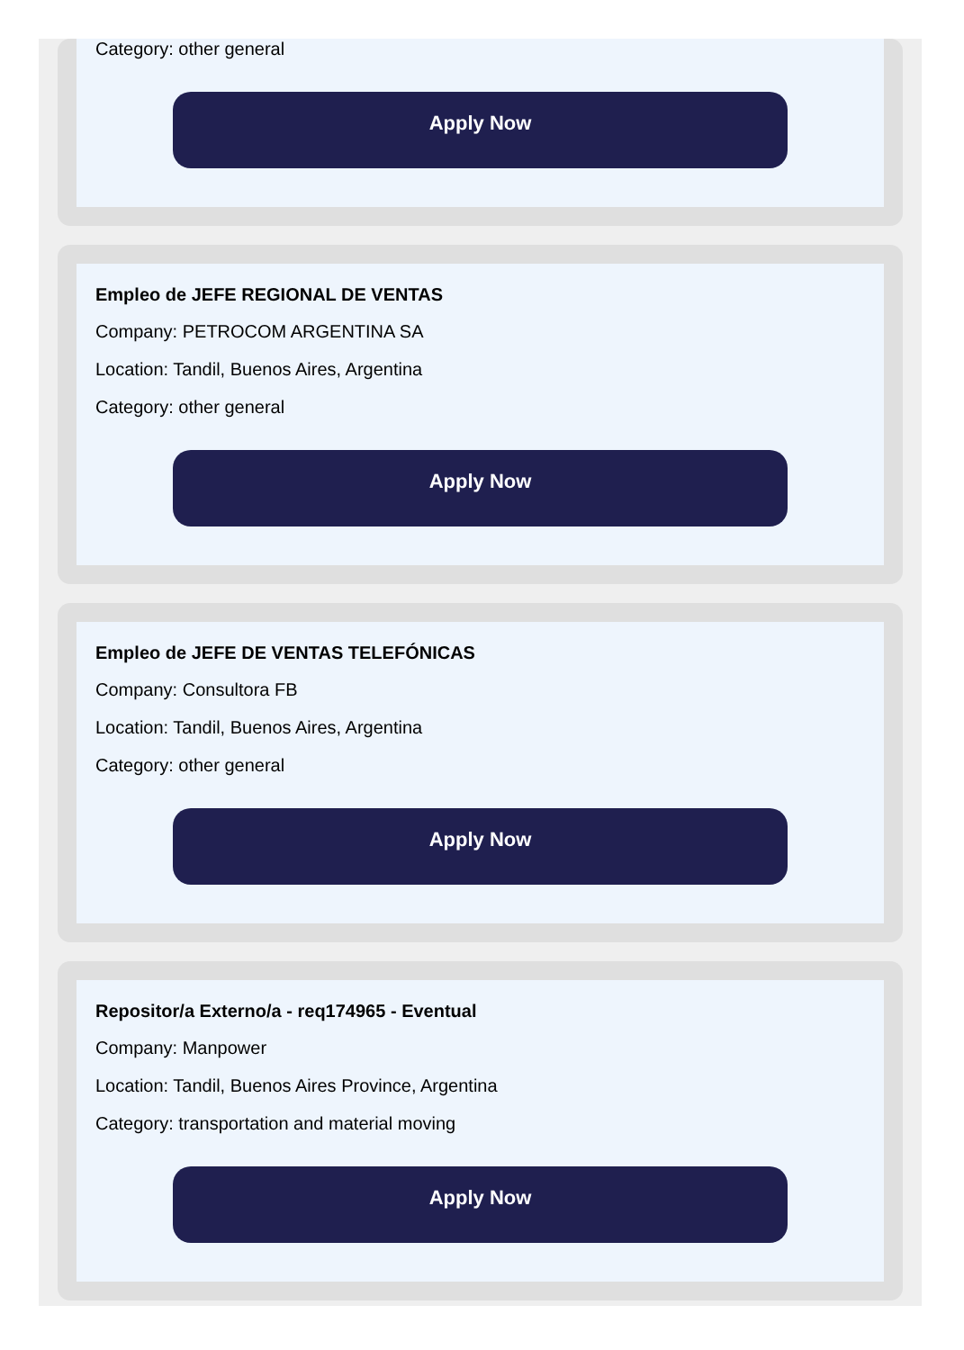Category: other general
Apply Now
Empleo de JEFE REGIONAL DE VENTAS
Company: PETROCOM ARGENTINA SA
Location: Tandil, Buenos Aires, Argentina
Category: other general
Apply Now
Empleo de JEFE DE VENTAS TELEFÓNICAS
Company: Consultora FB
Location: Tandil, Buenos Aires, Argentina
Category: other general
Apply Now
Repositor/a Externo/a - req174965 - Eventual
Company: Manpower
Location: Tandil, Buenos Aires Province, Argentina
Category: transportation and material moving
Apply Now